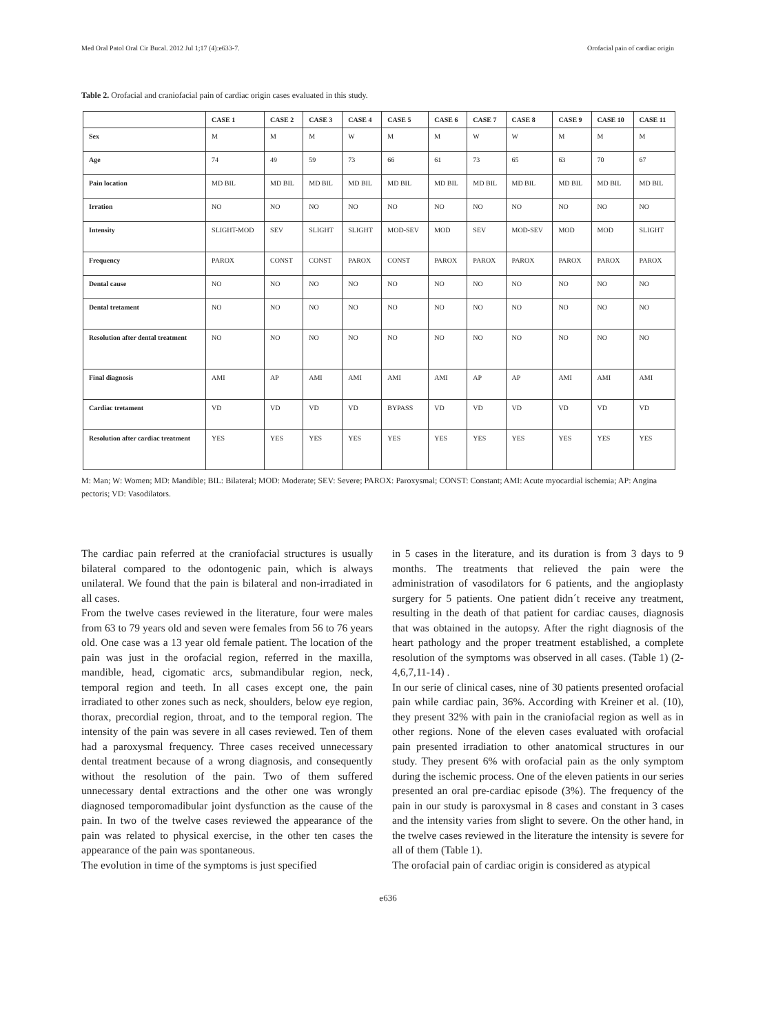Med Oral Patol Oral Cir Bucal. 2012 Jul 1;17 (4):e633-7. Orofacial pain of cardiac origin
Table 2. Orofacial and craniofacial pain of cardiac origin cases evaluated in this study.
| | CASE 1 | CASE 2 | CASE 3 | CASE 4 | CASE 5 | CASE 6 | CASE 7 | CASE 8 | CASE 9 | CASE 10 | CASE 11 |
| --- | --- | --- | --- | --- | --- | --- | --- | --- | --- | --- | --- |
| Sex | M | M | M | W | M | M | W | W | M | M | M |
| Age | 74 | 49 | 59 | 73 | 66 | 61 | 73 | 65 | 63 | 70 | 67 |
| Pain location | MD BIL | MD BIL | MD BIL | MD BIL | MD BIL | MD BIL | MD BIL | MD BIL | MD BIL | MD BIL | MD BIL |
| Irration | NO | NO | NO | NO | NO | NO | NO | NO | NO | NO | NO |
| Intensity | SLIGHT-MOD | SEV | SLIGHT | SLIGHT | MOD-SEV | MOD | SEV | MOD-SEV | MOD | MOD | SLIGHT |
| Frequency | PAROX | CONST | CONST | PAROX | CONST | PAROX | PAROX | PAROX | PAROX | PAROX | PAROX |
| Dental cause | NO | NO | NO | NO | NO | NO | NO | NO | NO | NO | NO |
| Dental tretament | NO | NO | NO | NO | NO | NO | NO | NO | NO | NO | NO |
| Resolution after dental treatment | NO | NO | NO | NO | NO | NO | NO | NO | NO | NO | NO |
| Final diagnosis | AMI | AP | AMI | AMI | AMI | AMI | AP | AP | AMI | AMI | AMI |
| Cardiac tretament | VD | VD | VD | VD | BYPASS | VD | VD | VD | VD | VD | VD |
| Resolution after cardiac treatment | YES | YES | YES | YES | YES | YES | YES | YES | YES | YES | YES |
M: Man; W: Women; MD: Mandible; BIL: Bilateral; MOD: Moderate; SEV: Severe; PAROX: Paroxysmal; CONST: Constant; AMI: Acute myocardial ischemia; AP: Angina pectoris; VD: Vasodilators.
The cardiac pain referred at the craniofacial structures is usually bilateral compared to the odontogenic pain, which is always unilateral. We found that the pain is bilateral and non-irradiated in all cases.
From the twelve cases reviewed in the literature, four were males from 63 to 79 years old and seven were females from 56 to 76 years old. One case was a 13 year old female patient. The location of the pain was just in the orofacial region, referred in the maxilla, mandible, head, cigomatic arcs, submandibular region, neck, temporal region and teeth. In all cases except one, the pain irradiated to other zones such as neck, shoulders, below eye region, thorax, precordial region, throat, and to the temporal region. The intensity of the pain was severe in all cases reviewed. Ten of them had a paroxysmal frequency. Three cases received unnecessary dental treatment because of a wrong diagnosis, and consequently without the resolution of the pain. Two of them suffered unnecessary dental extractions and the other one was wrongly diagnosed temporomadibular joint dysfunction as the cause of the pain. In two of the twelve cases reviewed the appearance of the pain was related to physical exercise, in the other ten cases the appearance of the pain was spontaneous.
The evolution in time of the symptoms is just specified
in 5 cases in the literature, and its duration is from 3 days to 9 months. The treatments that relieved the pain were the administration of vasodilators for 6 patients, and the angioplasty surgery for 5 patients. One patient didn´t receive any treatment, resulting in the death of that patient for cardiac causes, diagnosis that was obtained in the autopsy. After the right diagnosis of the heart pathology and the proper treatment established, a complete resolution of the symptoms was observed in all cases. (Table 1) (2-4,6,7,11-14) .
In our serie of clinical cases, nine of 30 patients presented orofacial pain while cardiac pain, 36%. According with Kreiner et al. (10), they present 32% with pain in the craniofacial region as well as in other regions. None of the eleven cases evaluated with orofacial pain presented irradiation to other anatomical structures in our study. They present 6% with orofacial pain as the only symptom during the ischemic process. One of the eleven patients in our series presented an oral pre-cardiac episode (3%). The frequency of the pain in our study is paroxysmal in 8 cases and constant in 3 cases and the intensity varies from slight to severe. On the other hand, in the twelve cases reviewed in the literature the intensity is severe for all of them (Table 1).
The orofacial pain of cardiac origin is considered as atypical
e636